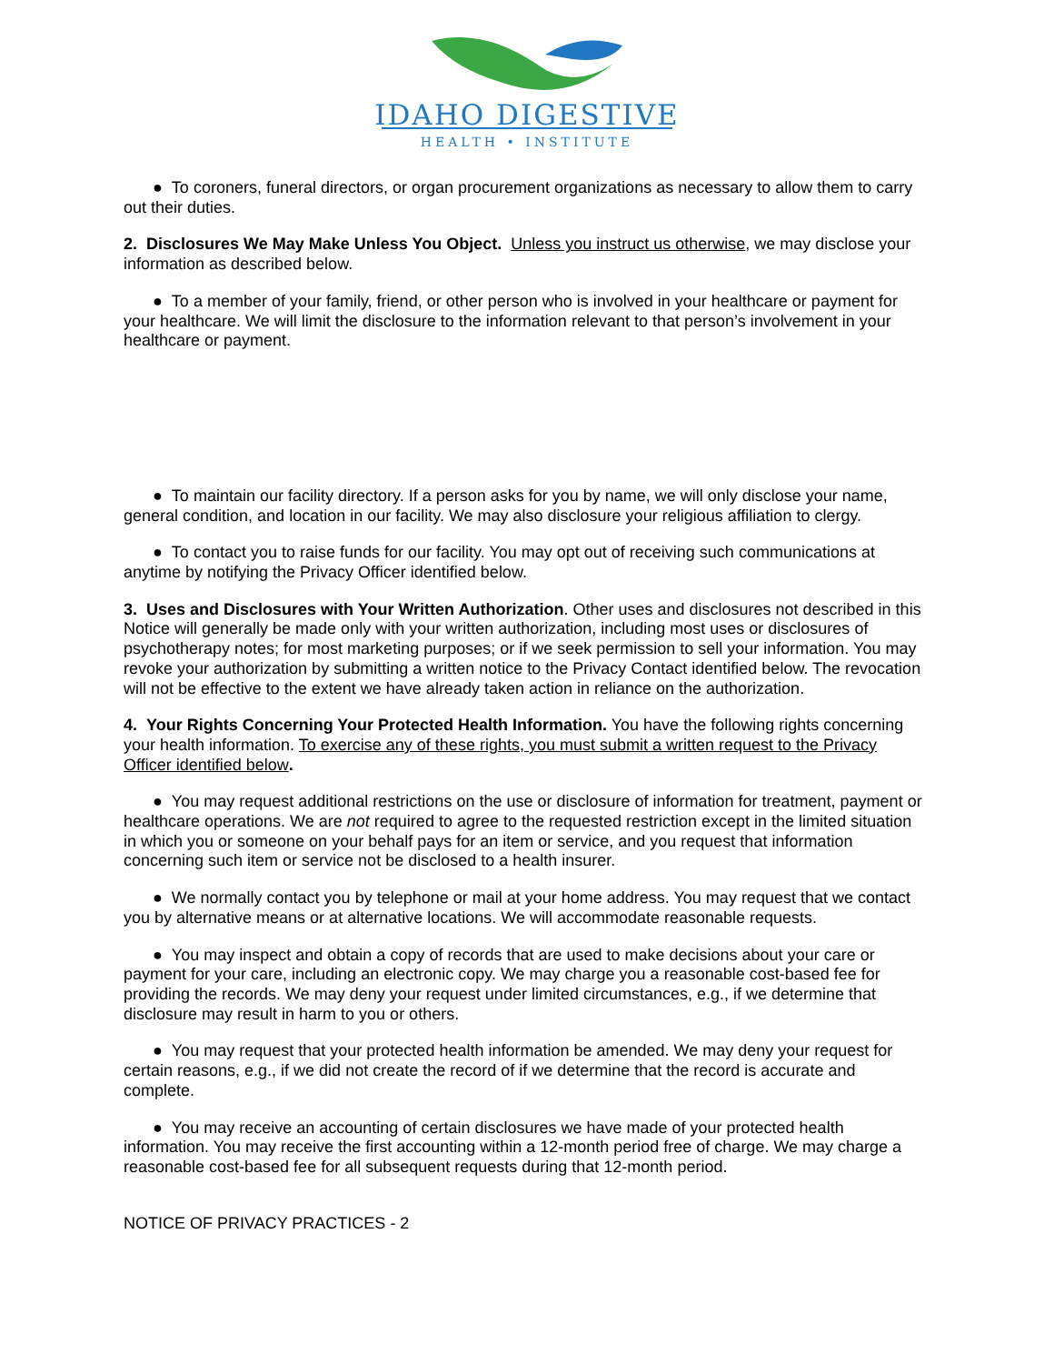IDAHO DIGESTIVE
HEALTH • INSTITUTE
● To coroners, funeral directors, or organ procurement organizations as necessary to allow them to carry out their duties.
2. Disclosures We May Make Unless You Object. Unless you instruct us otherwise, we may disclose your information as described below.
● To a member of your family, friend, or other person who is involved in your healthcare or payment for your healthcare. We will limit the disclosure to the information relevant to that person’s involvement in your healthcare or payment.
● To maintain our facility directory. If a person asks for you by name, we will only disclose your name, general condition, and location in our facility. We may also disclosure your religious affiliation to clergy.
● To contact you to raise funds for our facility. You may opt out of receiving such communications at anytime by notifying the Privacy Officer identified below.
3. Uses and Disclosures with Your Written Authorization. Other uses and disclosures not described in this Notice will generally be made only with your written authorization, including most uses or disclosures of psychotherapy notes; for most marketing purposes; or if we seek permission to sell your information. You may revoke your authorization by submitting a written notice to the Privacy Contact identified below. The revocation will not be effective to the extent we have already taken action in reliance on the authorization.
4. Your Rights Concerning Your Protected Health Information. You have the following rights concerning your health information. To exercise any of these rights, you must submit a written request to the Privacy Officer identified below.
● You may request additional restrictions on the use or disclosure of information for treatment, payment or healthcare operations. We are not required to agree to the requested restriction except in the limited situation in which you or someone on your behalf pays for an item or service, and you request that information concerning such item or service not be disclosed to a health insurer.
● We normally contact you by telephone or mail at your home address. You may request that we contact you by alternative means or at alternative locations. We will accommodate reasonable requests.
● You may inspect and obtain a copy of records that are used to make decisions about your care or payment for your care, including an electronic copy. We may charge you a reasonable cost-based fee for providing the records. We may deny your request under limited circumstances, e.g., if we determine that disclosure may result in harm to you or others.
● You may request that your protected health information be amended. We may deny your request for certain reasons, e.g., if we did not create the record of if we determine that the record is accurate and complete.
● You may receive an accounting of certain disclosures we have made of your protected health information. You may receive the first accounting within a 12-month period free of charge. We may charge a reasonable cost-based fee for all subsequent requests during that 12-month period.
NOTICE OF PRIVACY PRACTICES - 2